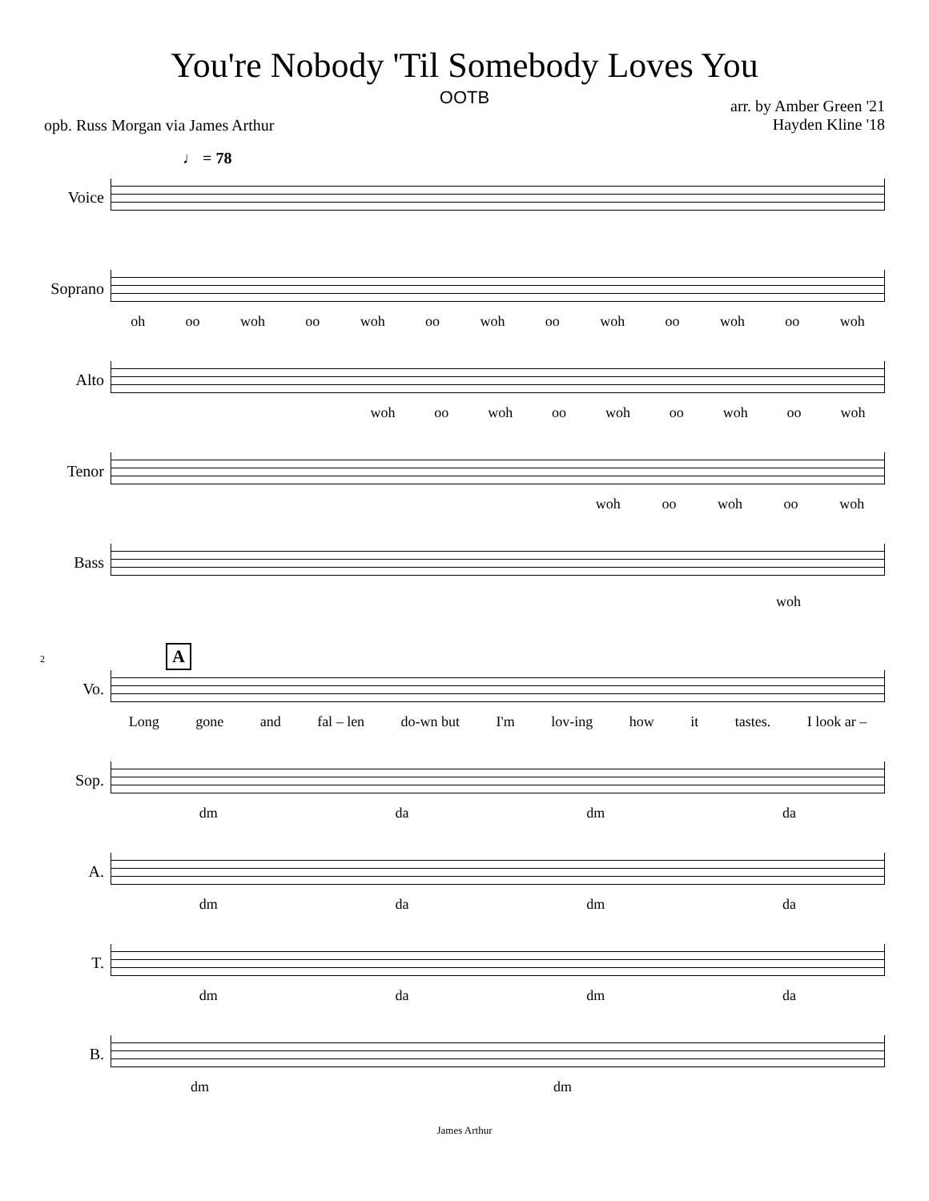You're Nobody 'Til Somebody Loves You
OOTB
opb. Russ Morgan via James Arthur
arr. by Amber Green '21
Hayden Kline '18
♩ = 78
Voice
Soprano
oh oo woh oo woh oo woh oo woh oo woh oo woh
Alto woh oo woh oo woh oo woh oo woh
Tenor woh oo woh oo woh
Bass
woh
2 A
Vo. Long gone and fal – len do-wn but I'm lov-ing how it tastes. I look ar –
Sop. dm da dm da
A. dm da dm da
T. dm da dm da
B. dm dm
James Arthur